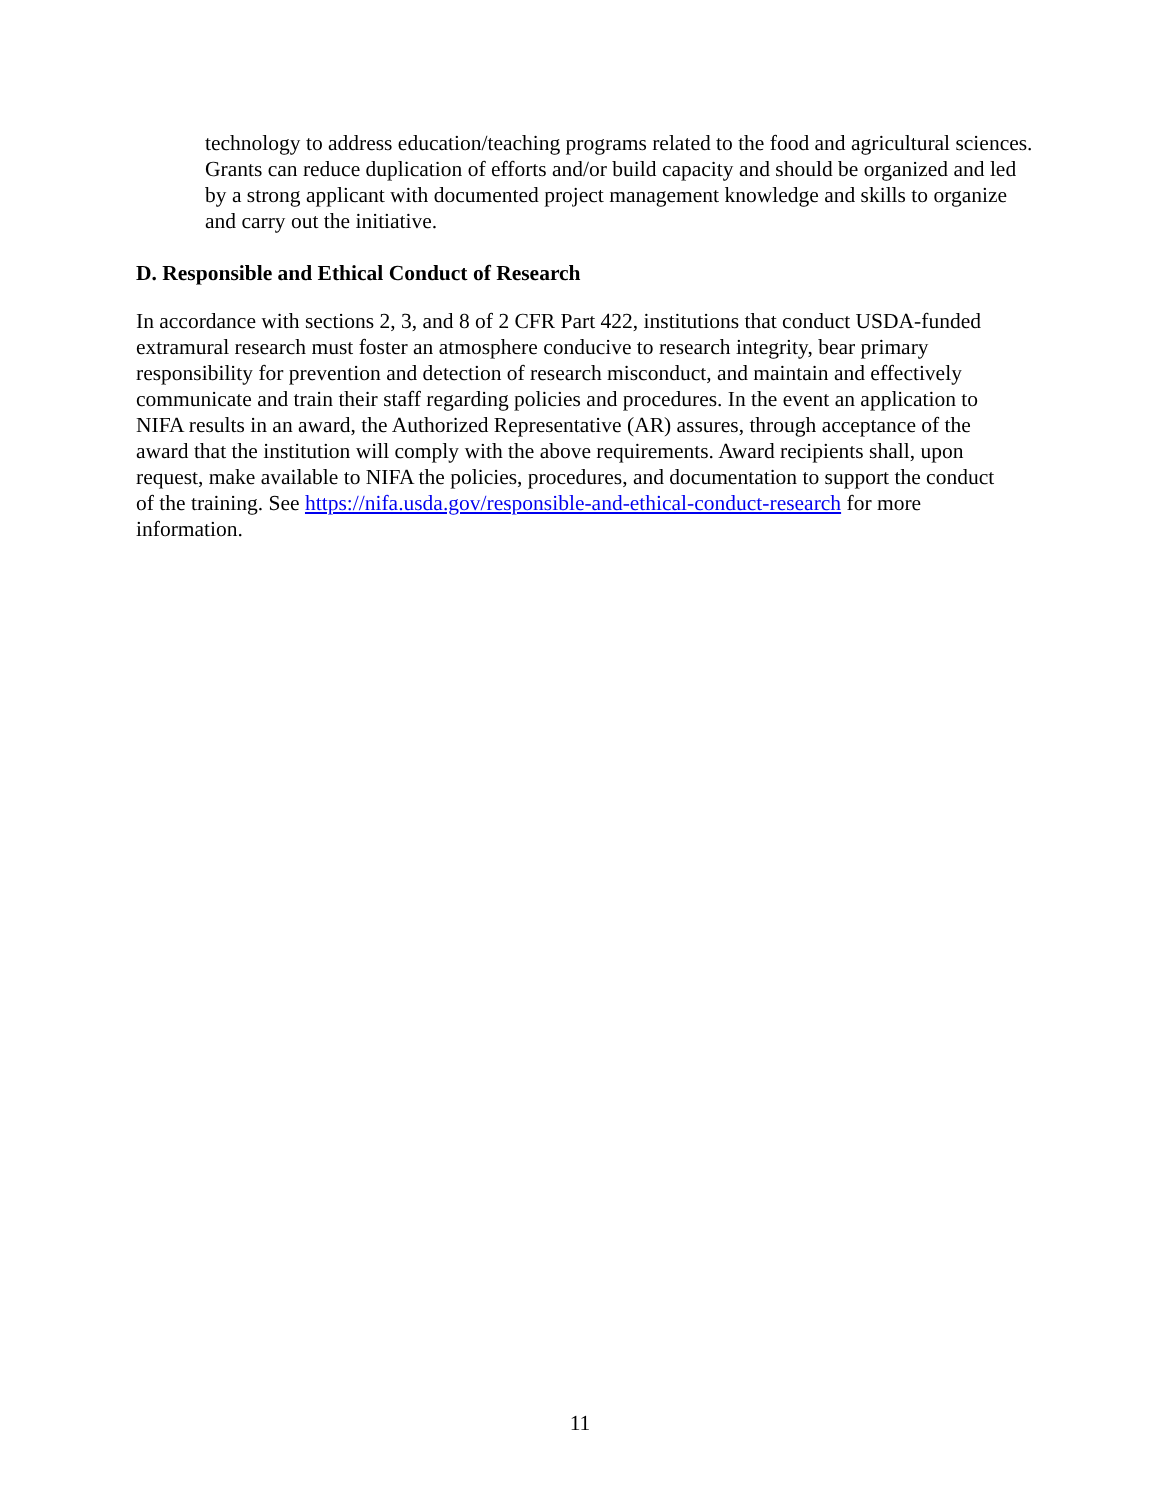technology to address education/teaching programs related to the food and agricultural sciences. Grants can reduce duplication of efforts and/or build capacity and should be organized and led by a strong applicant with documented project management knowledge and skills to organize and carry out the initiative.
D. Responsible and Ethical Conduct of Research
In accordance with sections 2, 3, and 8 of 2 CFR Part 422, institutions that conduct USDA-funded extramural research must foster an atmosphere conducive to research integrity, bear primary responsibility for prevention and detection of research misconduct, and maintain and effectively communicate and train their staff regarding policies and procedures. In the event an application to NIFA results in an award, the Authorized Representative (AR) assures, through acceptance of the award that the institution will comply with the above requirements. Award recipients shall, upon request, make available to NIFA the policies, procedures, and documentation to support the conduct of the training. See https://nifa.usda.gov/responsible-and-ethical-conduct-research for more information.
11